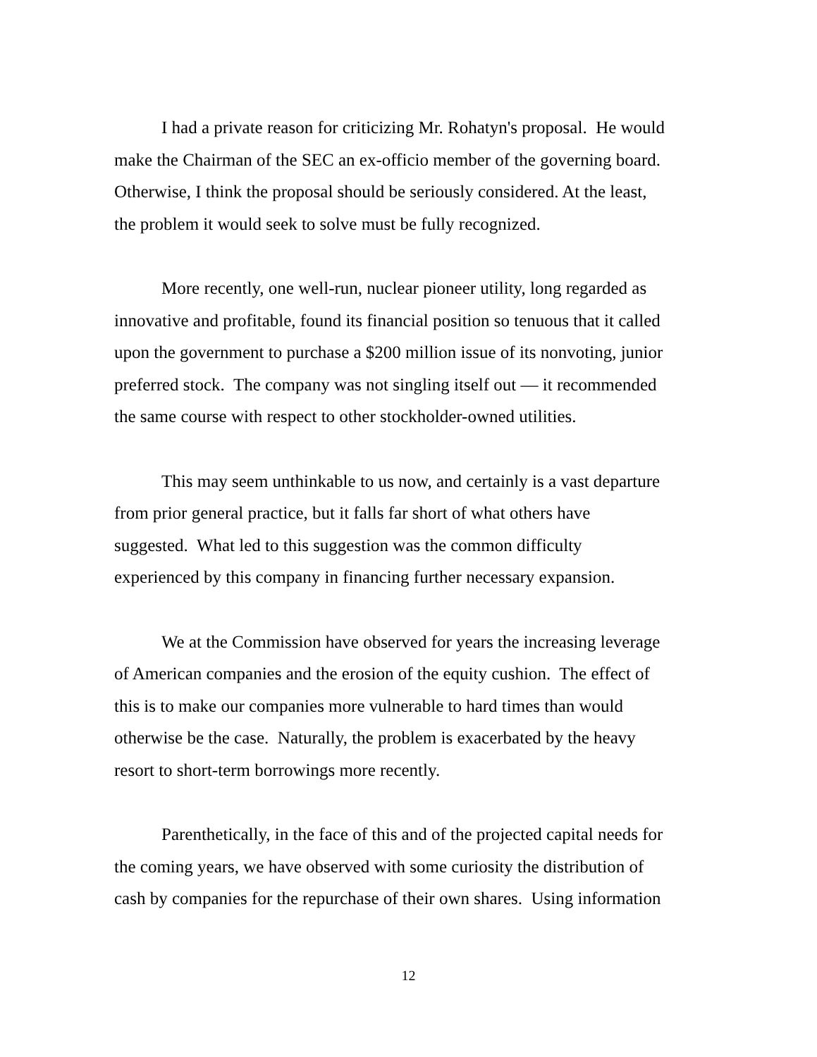I had a private reason for criticizing Mr. Rohatyn's proposal. He would
make the Chairman of the SEC an ex-officio member of the governing board.
Otherwise, I think the proposal should be seriously considered. At the least,
the problem it would seek to solve must be fully recognized.
More recently, one well-run, nuclear pioneer utility, long regarded as
innovative and profitable, found its financial position so tenuous that it called
upon the government to purchase a $200 million issue of its nonvoting, junior
preferred stock. The company was not singling itself out — it recommended
the same course with respect to other stockholder-owned utilities.
This may seem unthinkable to us now, and certainly is a vast departure
from prior general practice, but it falls far short of what others have
suggested. What led to this suggestion was the common difficulty
experienced by this company in financing further necessary expansion.
We at the Commission have observed for years the increasing leverage
of American companies and the erosion of the equity cushion. The effect of
this is to make our companies more vulnerable to hard times than would
otherwise be the case. Naturally, the problem is exacerbated by the heavy
resort to short-term borrowings more recently.
Parenthetically, in the face of this and of the projected capital needs for
the coming years, we have observed with some curiosity the distribution of
cash by companies for the repurchase of their own shares. Using information
12